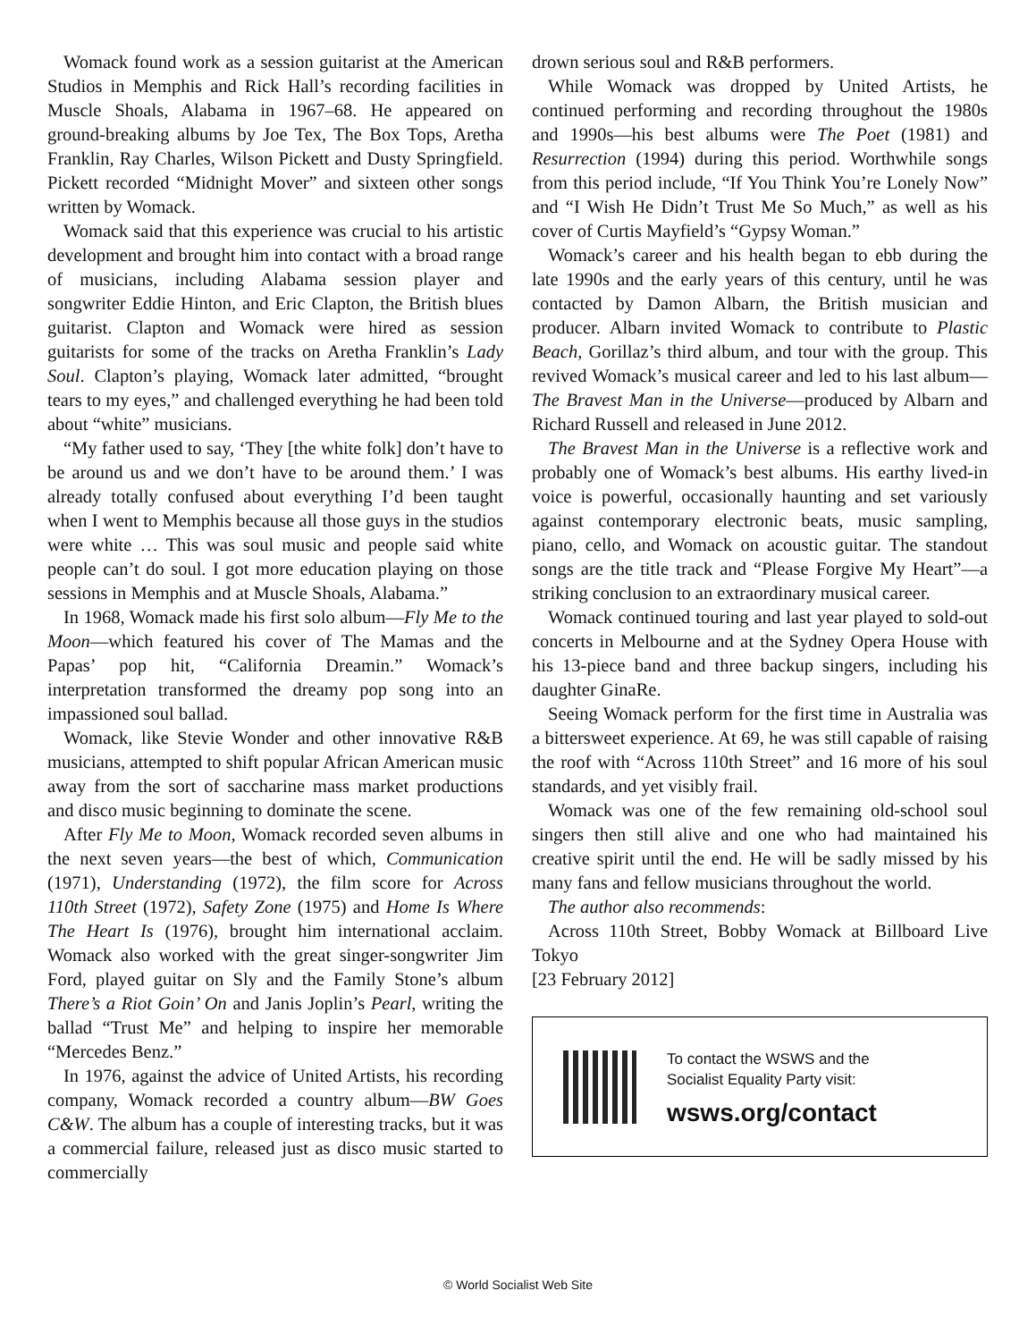Womack found work as a session guitarist at the American Studios in Memphis and Rick Hall’s recording facilities in Muscle Shoals, Alabama in 1967–68. He appeared on ground-breaking albums by Joe Tex, The Box Tops, Aretha Franklin, Ray Charles, Wilson Pickett and Dusty Springfield. Pickett recorded “Midnight Mover” and sixteen other songs written by Womack.
Womack said that this experience was crucial to his artistic development and brought him into contact with a broad range of musicians, including Alabama session player and songwriter Eddie Hinton, and Eric Clapton, the British blues guitarist. Clapton and Womack were hired as session guitarists for some of the tracks on Aretha Franklin’s Lady Soul. Clapton’s playing, Womack later admitted, “brought tears to my eyes,” and challenged everything he had been told about “white” musicians.
“My father used to say, ‘They [the white folk] don’t have to be around us and we don’t have to be around them.’ I was already totally confused about everything I’d been taught when I went to Memphis because all those guys in the studios were white … This was soul music and people said white people can’t do soul. I got more education playing on those sessions in Memphis and at Muscle Shoals, Alabama.”
In 1968, Womack made his first solo album—Fly Me to the Moon—which featured his cover of The Mamas and the Papas’ pop hit, “California Dreamin.” Womack’s interpretation transformed the dreamy pop song into an impassioned soul ballad.
Womack, like Stevie Wonder and other innovative R&B musicians, attempted to shift popular African American music away from the sort of saccharine mass market productions and disco music beginning to dominate the scene.
After Fly Me to Moon, Womack recorded seven albums in the next seven years—the best of which, Communication (1971), Understanding (1972), the film score for Across 110th Street (1972), Safety Zone (1975) and Home Is Where The Heart Is (1976), brought him international acclaim. Womack also worked with the great singer-songwriter Jim Ford, played guitar on Sly and the Family Stone’s album There’s a Riot Goin’ On and Janis Joplin’s Pearl, writing the ballad “Trust Me” and helping to inspire her memorable “Mercedes Benz.”
In 1976, against the advice of United Artists, his recording company, Womack recorded a country album—BW Goes C&W. The album has a couple of interesting tracks, but it was a commercial failure, released just as disco music started to commercially
drown serious soul and R&B performers.
While Womack was dropped by United Artists, he continued performing and recording throughout the 1980s and 1990s—his best albums were The Poet (1981) and Resurrection (1994) during this period. Worthwhile songs from this period include, “If You Think You’re Lonely Now” and “I Wish He Didn’t Trust Me So Much,” as well as his cover of Curtis Mayfield’s “Gypsy Woman.”
Womack’s career and his health began to ebb during the late 1990s and the early years of this century, until he was contacted by Damon Albarn, the British musician and producer. Albarn invited Womack to contribute to Plastic Beach, Gorillaz’s third album, and tour with the group. This revived Womack’s musical career and led to his last album—The Bravest Man in the Universe—produced by Albarn and Richard Russell and released in June 2012.
The Bravest Man in the Universe is a reflective work and probably one of Womack’s best albums. His earthy lived-in voice is powerful, occasionally haunting and set variously against contemporary electronic beats, music sampling, piano, cello, and Womack on acoustic guitar. The standout songs are the title track and “Please Forgive My Heart”—a striking conclusion to an extraordinary musical career.
Womack continued touring and last year played to sold-out concerts in Melbourne and at the Sydney Opera House with his 13-piece band and three backup singers, including his daughter GinaRe.
Seeing Womack perform for the first time in Australia was a bittersweet experience. At 69, he was still capable of raising the roof with “Across 110th Street” and 16 more of his soul standards, and yet visibly frail.
Womack was one of the few remaining old-school soul singers then still alive and one who had maintained his creative spirit until the end. He will be sadly missed by his many fans and fellow musicians throughout the world.
The author also recommends:
Across 110th Street, Bobby Womack at Billboard Live Tokyo
[23 February 2012]
To contact the WSWS and the
Socialist Equality Party visit:
wsws.org/contact
© World Socialist Web Site